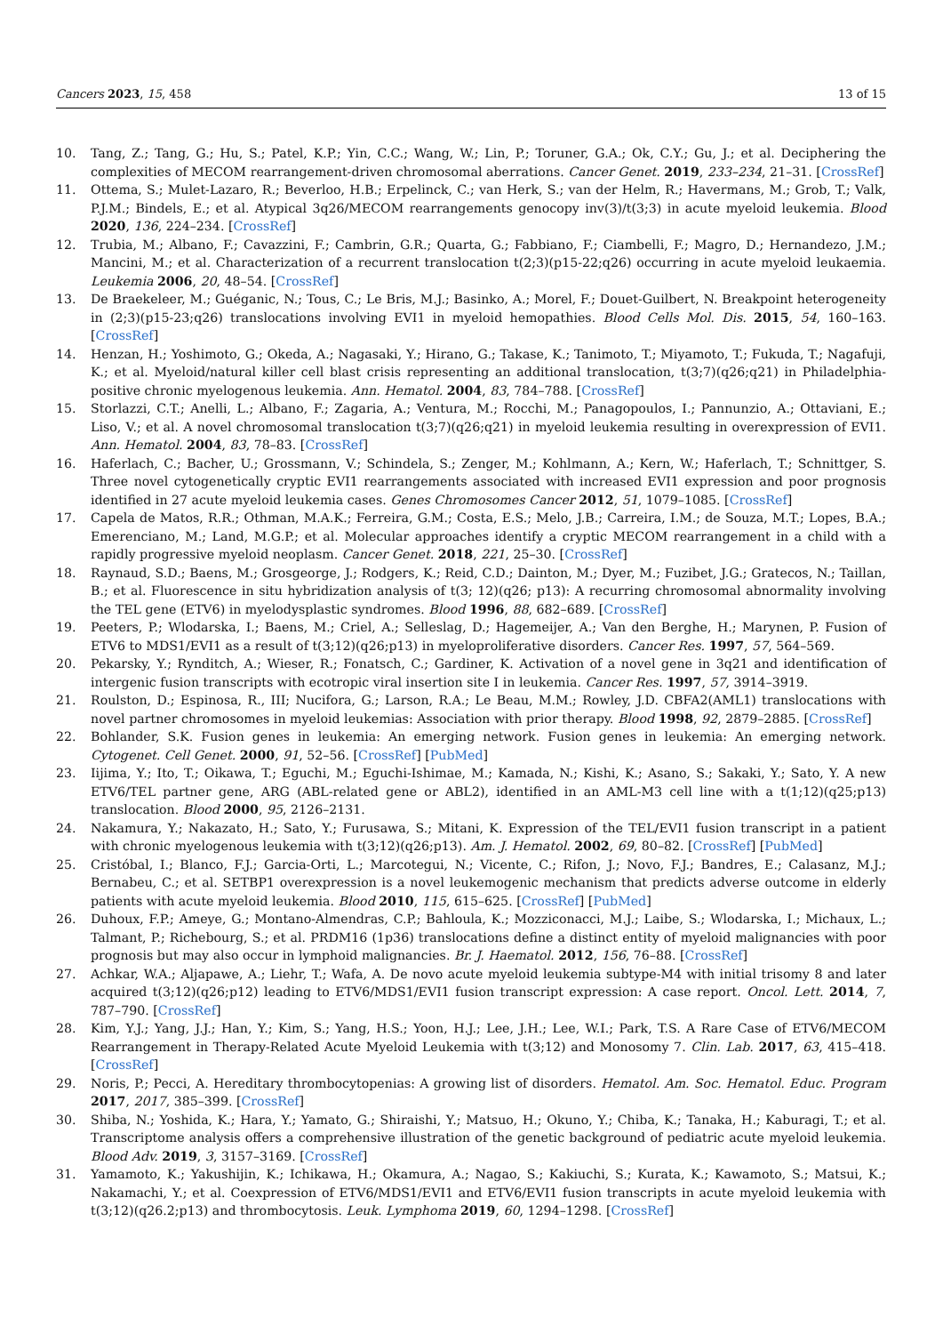Cancers 2023, 15, 458 13 of 15
10. Tang, Z.; Tang, G.; Hu, S.; Patel, K.P.; Yin, C.C.; Wang, W.; Lin, P.; Toruner, G.A.; Ok, C.Y.; Gu, J.; et al. Deciphering the complexities of MECOM rearrangement-driven chromosomal aberrations. Cancer Genet. 2019, 233–234, 21–31. [CrossRef]
11. Ottema, S.; Mulet-Lazaro, R.; Beverloo, H.B.; Erpelinck, C.; van Herk, S.; van der Helm, R.; Havermans, M.; Grob, T.; Valk, P.J.M.; Bindels, E.; et al. Atypical 3q26/MECOM rearrangements genocopy inv(3)/t(3;3) in acute myeloid leukemia. Blood 2020, 136, 224–234. [CrossRef]
12. Trubia, M.; Albano, F.; Cavazzini, F.; Cambrin, G.R.; Quarta, G.; Fabbiano, F.; Ciambelli, F.; Magro, D.; Hernandezo, J.M.; Mancini, M.; et al. Characterization of a recurrent translocation t(2;3)(p15-22;q26) occurring in acute myeloid leukaemia. Leukemia 2006, 20, 48–54. [CrossRef]
13. De Braekeleer, M.; Guéganic, N.; Tous, C.; Le Bris, M.J.; Basinko, A.; Morel, F.; Douet-Guilbert, N. Breakpoint heterogeneity in (2;3)(p15-23;q26) translocations involving EVI1 in myeloid hemopathies. Blood Cells Mol. Dis. 2015, 54, 160–163. [CrossRef]
14. Henzan, H.; Yoshimoto, G.; Okeda, A.; Nagasaki, Y.; Hirano, G.; Takase, K.; Tanimoto, T.; Miyamoto, T.; Fukuda, T.; Nagafuji, K.; et al. Myeloid/natural killer cell blast crisis representing an additional translocation, t(3;7)(q26;q21) in Philadelphia-positive chronic myelogenous leukemia. Ann. Hematol. 2004, 83, 784–788. [CrossRef]
15. Storlazzi, C.T.; Anelli, L.; Albano, F.; Zagaria, A.; Ventura, M.; Rocchi, M.; Panagopoulos, I.; Pannunzio, A.; Ottaviani, E.; Liso, V.; et al. A novel chromosomal translocation t(3;7)(q26;q21) in myeloid leukemia resulting in overexpression of EVI1. Ann. Hematol. 2004, 83, 78–83. [CrossRef]
16. Haferlach, C.; Bacher, U.; Grossmann, V.; Schindela, S.; Zenger, M.; Kohlmann, A.; Kern, W.; Haferlach, T.; Schnittger, S. Three novel cytogenetically cryptic EVI1 rearrangements associated with increased EVI1 expression and poor prognosis identified in 27 acute myeloid leukemia cases. Genes Chromosomes Cancer 2012, 51, 1079–1085. [CrossRef]
17. Capela de Matos, R.R.; Othman, M.A.K.; Ferreira, G.M.; Costa, E.S.; Melo, J.B.; Carreira, I.M.; de Souza, M.T.; Lopes, B.A.; Emerenciano, M.; Land, M.G.P.; et al. Molecular approaches identify a cryptic MECOM rearrangement in a child with a rapidly progressive myeloid neoplasm. Cancer Genet. 2018, 221, 25–30. [CrossRef]
18. Raynaud, S.D.; Baens, M.; Grosgeorge, J.; Rodgers, K.; Reid, C.D.; Dainton, M.; Dyer, M.; Fuzibet, J.G.; Gratecos, N.; Taillan, B.; et al. Fluorescence in situ hybridization analysis of t(3; 12)(q26; p13): A recurring chromosomal abnormality involving the TEL gene (ETV6) in myelodysplastic syndromes. Blood 1996, 88, 682–689. [CrossRef]
19. Peeters, P.; Wlodarska, I.; Baens, M.; Criel, A.; Selleslag, D.; Hagemeijer, A.; Van den Berghe, H.; Marynen, P. Fusion of ETV6 to MDS1/EVI1 as a result of t(3;12)(q26;p13) in myeloproliferative disorders. Cancer Res. 1997, 57, 564–569.
20. Pekarsky, Y.; Rynditch, A.; Wieser, R.; Fonatsch, C.; Gardiner, K. Activation of a novel gene in 3q21 and identification of intergenic fusion transcripts with ecotropic viral insertion site I in leukemia. Cancer Res. 1997, 57, 3914–3919.
21. Roulston, D.; Espinosa, R., III; Nucifora, G.; Larson, R.A.; Le Beau, M.M.; Rowley, J.D. CBFA2(AML1) translocations with novel partner chromosomes in myeloid leukemias: Association with prior therapy. Blood 1998, 92, 2879–2885. [CrossRef]
22. Bohlander, S.K. Fusion genes in leukemia: An emerging network. Fusion genes in leukemia: An emerging network. Cytogenet. Cell Genet. 2000, 91, 52–56. [CrossRef] [PubMed]
23. Iijima, Y.; Ito, T.; Oikawa, T.; Eguchi, M.; Eguchi-Ishimae, M.; Kamada, N.; Kishi, K.; Asano, S.; Sakaki, Y.; Sato, Y. A new ETV6/TEL partner gene, ARG (ABL-related gene or ABL2), identified in an AML-M3 cell line with a t(1;12)(q25;p13) translocation. Blood 2000, 95, 2126–2131.
24. Nakamura, Y.; Nakazato, H.; Sato, Y.; Furusawa, S.; Mitani, K. Expression of the TEL/EVI1 fusion transcript in a patient with chronic myelogenous leukemia with t(3;12)(q26;p13). Am. J. Hematol. 2002, 69, 80–82. [CrossRef] [PubMed]
25. Cristóbal, I.; Blanco, F.J.; Garcia-Orti, L.; Marcotegui, N.; Vicente, C.; Rifon, J.; Novo, F.J.; Bandres, E.; Calasanz, M.J.; Bernabeu, C.; et al. SETBP1 overexpression is a novel leukemogenic mechanism that predicts adverse outcome in elderly patients with acute myeloid leukemia. Blood 2010, 115, 615–625. [CrossRef] [PubMed]
26. Duhoux, F.P.; Ameye, G.; Montano-Almendras, C.P.; Bahloula, K.; Mozziconacci, M.J.; Laibe, S.; Wlodarska, I.; Michaux, L.; Talmant, P.; Richebourg, S.; et al. PRDM16 (1p36) translocations define a distinct entity of myeloid malignancies with poor prognosis but may also occur in lymphoid malignancies. Br. J. Haematol. 2012, 156, 76–88. [CrossRef]
27. Achkar, W.A.; Aljapawe, A.; Liehr, T.; Wafa, A. De novo acute myeloid leukemia subtype-M4 with initial trisomy 8 and later acquired t(3;12)(q26;p12) leading to ETV6/MDS1/EVI1 fusion transcript expression: A case report. Oncol. Lett. 2014, 7, 787–790. [CrossRef]
28. Kim, Y.J.; Yang, J.J.; Han, Y.; Kim, S.; Yang, H.S.; Yoon, H.J.; Lee, J.H.; Lee, W.I.; Park, T.S. A Rare Case of ETV6/MECOM Rearrangement in Therapy-Related Acute Myeloid Leukemia with t(3;12) and Monosomy 7. Clin. Lab. 2017, 63, 415–418. [CrossRef]
29. Noris, P.; Pecci, A. Hereditary thrombocytopenias: A growing list of disorders. Hematol. Am. Soc. Hematol. Educ. Program 2017, 2017, 385–399. [CrossRef]
30. Shiba, N.; Yoshida, K.; Hara, Y.; Yamato, G.; Shiraishi, Y.; Matsuo, H.; Okuno, Y.; Chiba, K.; Tanaka, H.; Kaburagi, T.; et al. Transcriptome analysis offers a comprehensive illustration of the genetic background of pediatric acute myeloid leukemia. Blood Adv. 2019, 3, 3157–3169. [CrossRef]
31. Yamamoto, K.; Yakushijin, K.; Ichikawa, H.; Okamura, A.; Nagao, S.; Kakiuchi, S.; Kurata, K.; Kawamoto, S.; Matsui, K.; Nakamachi, Y.; et al. Coexpression of ETV6/MDS1/EVI1 and ETV6/EVI1 fusion transcripts in acute myeloid leukemia with t(3;12)(q26.2;p13) and thrombocytosis. Leuk. Lymphoma 2019, 60, 1294–1298. [CrossRef]